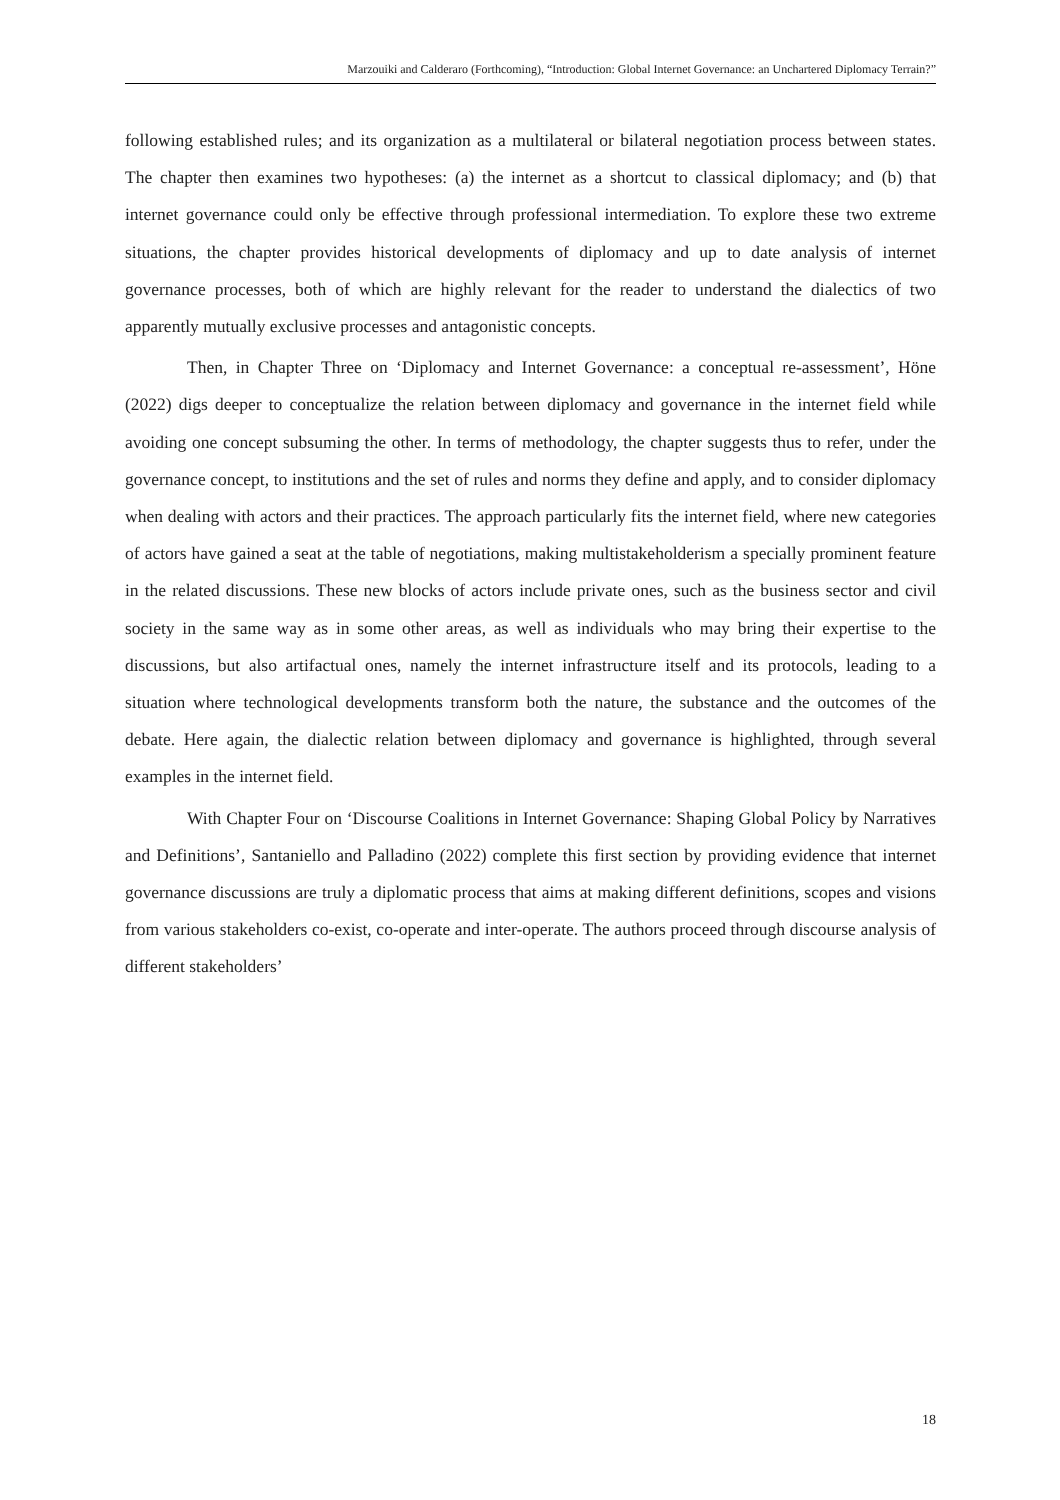Marzouiki and Calderaro (Forthcoming), “Introduction: Global Internet Governance: an Unchartered Diplomacy Terrain?”
following established rules; and its organization as a multilateral or bilateral negotiation process between states. The chapter then examines two hypotheses: (a) the internet as a shortcut to classical diplomacy; and (b) that internet governance could only be effective through professional intermediation. To explore these two extreme situations, the chapter provides historical developments of diplomacy and up to date analysis of internet governance processes, both of which are highly relevant for the reader to understand the dialectics of two apparently mutually exclusive processes and antagonistic concepts.
Then, in Chapter Three on ‘Diplomacy and Internet Governance: a conceptual re-assessment’, Höne (2022) digs deeper to conceptualize the relation between diplomacy and governance in the internet field while avoiding one concept subsuming the other. In terms of methodology, the chapter suggests thus to refer, under the governance concept, to institutions and the set of rules and norms they define and apply, and to consider diplomacy when dealing with actors and their practices. The approach particularly fits the internet field, where new categories of actors have gained a seat at the table of negotiations, making multistakeholderism a specially prominent feature in the related discussions. These new blocks of actors include private ones, such as the business sector and civil society in the same way as in some other areas, as well as individuals who may bring their expertise to the discussions, but also artifactual ones, namely the internet infrastructure itself and its protocols, leading to a situation where technological developments transform both the nature, the substance and the outcomes of the debate. Here again, the dialectic relation between diplomacy and governance is highlighted, through several examples in the internet field.
With Chapter Four on ‘Discourse Coalitions in Internet Governance: Shaping Global Policy by Narratives and Definitions’, Santaniello and Palladino (2022) complete this first section by providing evidence that internet governance discussions are truly a diplomatic process that aims at making different definitions, scopes and visions from various stakeholders co-exist, co-operate and inter-operate. The authors proceed through discourse analysis of different stakeholders’
18